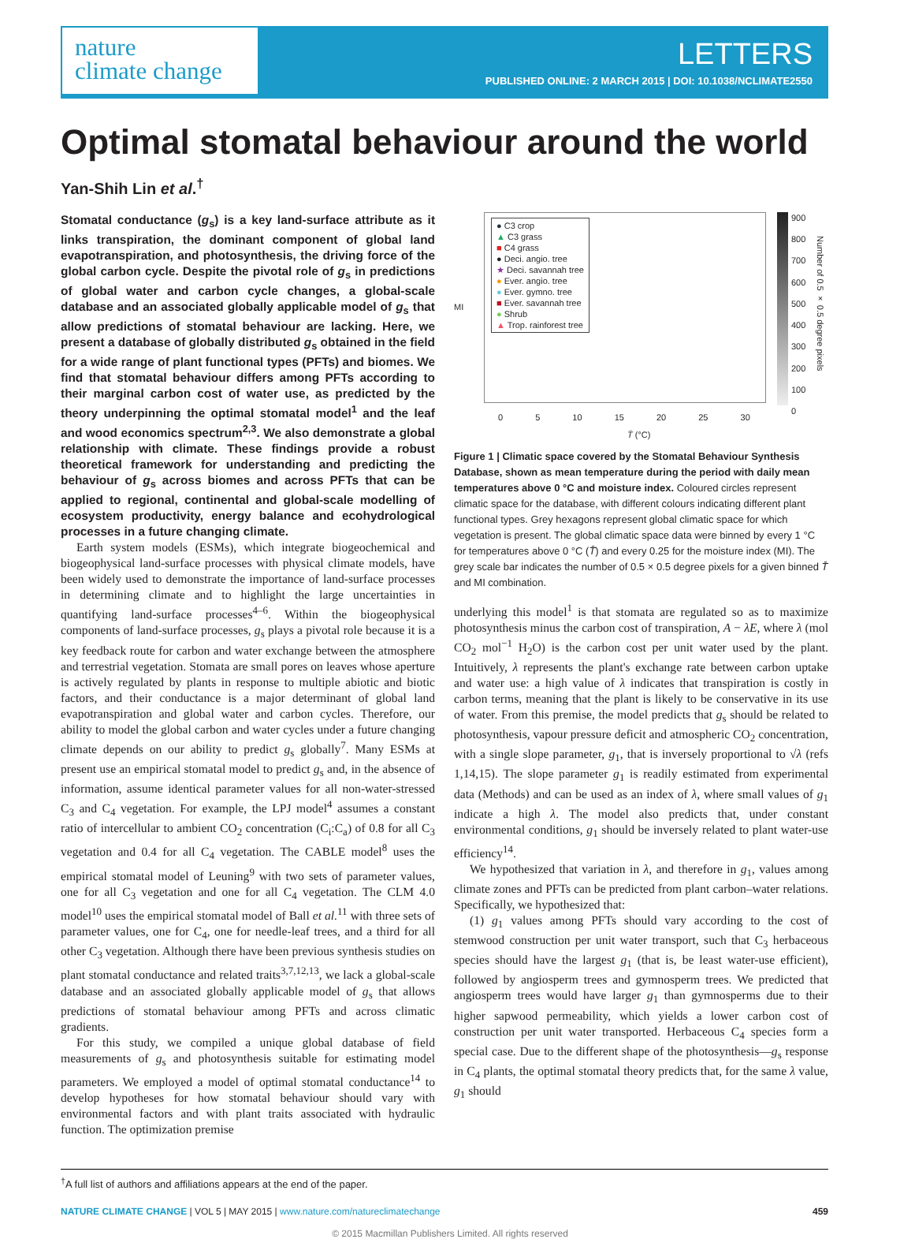nature
climate change
LETTERS
PUBLISHED ONLINE: 2 MARCH 2015 | DOI: 10.1038/NCLIMATE2550
Optimal stomatal behaviour around the world
Yan-Shih Lin et al.<sup>†</sup>
Stomatal conductance (g<sub>s</sub>) is a key land-surface attribute as it links transpiration, the dominant component of global land evapotranspiration, and photosynthesis, the driving force of the global carbon cycle. Despite the pivotal role of g<sub>s</sub> in predictions of global water and carbon cycle changes, a global-scale database and an associated globally applicable model of g<sub>s</sub> that allow predictions of stomatal behaviour are lacking. Here, we present a database of globally distributed g<sub>s</sub> obtained in the field for a wide range of plant functional types (PFTs) and biomes. We find that stomatal behaviour differs among PFTs according to their marginal carbon cost of water use, as predicted by the theory underpinning the optimal stomatal model<sup>1</sup> and the leaf and wood economics spectrum<sup>2,3</sup>. We also demonstrate a global relationship with climate. These findings provide a robust theoretical framework for understanding and predicting the behaviour of g<sub>s</sub> across biomes and across PFTs that can be applied to regional, continental and global-scale modelling of ecosystem productivity, energy balance and ecohydrological processes in a future changing climate.
Earth system models (ESMs), which integrate biogeochemical and biogeophysical land-surface processes with physical climate models, have been widely used to demonstrate the importance of land-surface processes in determining climate and to highlight the large uncertainties in quantifying land-surface processes<sup>4–6</sup>. Within the biogeophysical components of land-surface processes, g<sub>s</sub> plays a pivotal role because it is a key feedback route for carbon and water exchange between the atmosphere and terrestrial vegetation. Stomata are small pores on leaves whose aperture is actively regulated by plants in response to multiple abiotic and biotic factors, and their conductance is a major determinant of global land evapotranspiration and global water and carbon cycles. Therefore, our ability to model the global carbon and water cycles under a future changing climate depends on our ability to predict g<sub>s</sub> globally<sup>7</sup>. Many ESMs at present use an empirical stomatal model to predict g<sub>s</sub> and, in the absence of information, assume identical parameter values for all non-water-stressed C<sub>3</sub> and C<sub>4</sub> vegetation. For example, the LPJ model<sup>4</sup> assumes a constant ratio of intercellular to ambient CO<sub>2</sub> concentration (C<sub>i</sub>:C<sub>a</sub>) of 0.8 for all C<sub>3</sub> vegetation and 0.4 for all C<sub>4</sub> vegetation. The CABLE model<sup>8</sup> uses the empirical stomatal model of Leuning<sup>9</sup> with two sets of parameter values, one for all C<sub>3</sub> vegetation and one for all C<sub>4</sub> vegetation. The CLM 4.0 model<sup>10</sup> uses the empirical stomatal model of Ball et al.<sup>11</sup> with three sets of parameter values, one for C<sub>4</sub>, one for needle-leaf trees, and a third for all other C<sub>3</sub> vegetation. Although there have been previous synthesis studies on plant stomatal conductance and related traits<sup>3,7,12,13</sup>, we lack a global-scale database and an associated globally applicable model of g<sub>s</sub> that allows predictions of stomatal behaviour among PFTs and across climatic gradients.
For this study, we compiled a unique global database of field measurements of g<sub>s</sub> and photosynthesis suitable for estimating model parameters. We employed a model of optimal stomatal conductance<sup>14</sup> to develop hypotheses for how stomatal behaviour should vary with environmental factors and with plant traits associated with hydraulic function. The optimization premise
● C3 crop
▲ C3 grass
■ C4 grass
● Deci. angio. tree
★ Deci. savannah tree
● Ever. angio. tree
● Ever. gymno. tree
■ Ever. savannah tree
● Shrub
▲ Trop. rainforest tree
MI
0 5 10 15 20 25 30
T̄ (°C)
900
800
700
600
500
400
300
200
100
0
Number of 0.5 × 0.5 degree pixels
Figure 1 | Climatic space covered by the Stomatal Behaviour Synthesis Database, shown as mean temperature during the period with daily mean temperatures above 0 °C and moisture index. Coloured circles represent climatic space for the database, with different colours indicating different plant functional types. Grey hexagons represent global climatic space for which vegetation is present. The global climatic space data were binned by every 1 °C for temperatures above 0 °C (T̄) and every 0.25 for the moisture index (MI). The grey scale bar indicates the number of 0.5 × 0.5 degree pixels for a given binned T̄ and MI combination.
underlying this model<sup>1</sup> is that stomata are regulated so as to maximize photosynthesis minus the carbon cost of transpiration, A − λE, where λ (mol CO<sub>2</sub> mol<sup>−1</sup> H<sub>2</sub>O) is the carbon cost per unit water used by the plant. Intuitively, λ represents the plant's exchange rate between carbon uptake and water use: a high value of λ indicates that transpiration is costly in carbon terms, meaning that the plant is likely to be conservative in its use of water. From this premise, the model predicts that g<sub>s</sub> should be related to photosynthesis, vapour pressure deficit and atmospheric CO<sub>2</sub> concentration, with a single slope parameter, g<sub>1</sub>, that is inversely proportional to √λ (refs 1,14,15). The slope parameter g<sub>1</sub> is readily estimated from experimental data (Methods) and can be used as an index of λ, where small values of g<sub>1</sub> indicate a high λ. The model also predicts that, under constant environmental conditions, g<sub>1</sub> should be inversely related to plant water-use efficiency<sup>14</sup>.
We hypothesized that variation in λ, and therefore in g<sub>1</sub>, values among climate zones and PFTs can be predicted from plant carbon–water relations. Specifically, we hypothesized that:
(1) g<sub>1</sub> values among PFTs should vary according to the cost of stemwood construction per unit water transport, such that C<sub>3</sub> herbaceous species should have the largest g<sub>1</sub> (that is, be least water-use efficient), followed by angiosperm trees and gymnosperm trees. We predicted that angiosperm trees would have larger g<sub>1</sub> than gymnosperms due to their higher sapwood permeability, which yields a lower carbon cost of construction per unit water transported. Herbaceous C<sub>4</sub> species form a special case. Due to the different shape of the photosynthesis—g<sub>s</sub> response in C<sub>4</sub> plants, the optimal stomatal theory predicts that, for the same λ value, g<sub>1</sub> should
<sup>†</sup> A full list of authors and affiliations appears at the end of the paper.
NATURE CLIMATE CHANGE | VOL 5 | MAY 2015 | www.nature.com/natureclimatechange 459
© 2015 Macmillan Publishers Limited. All rights reserved